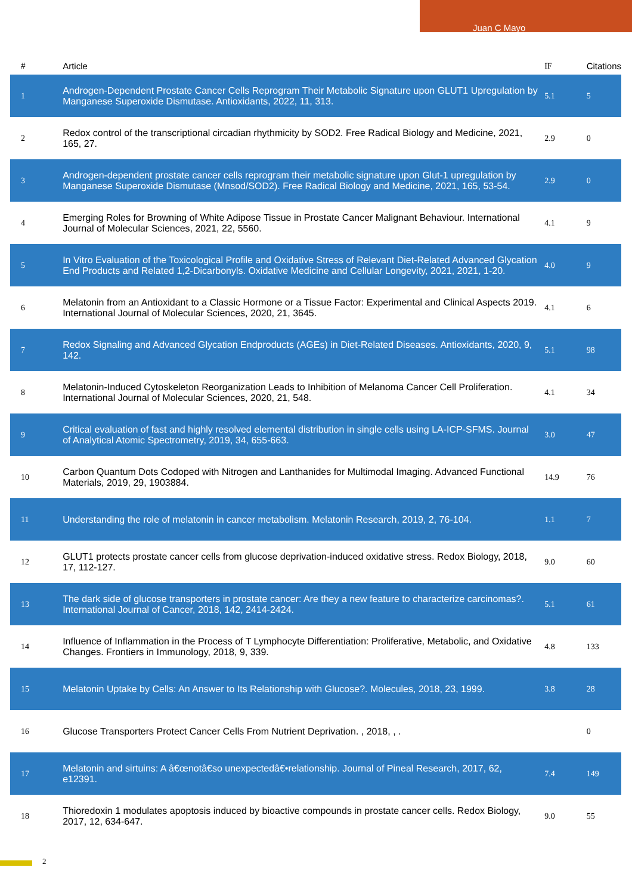Juan C Mayo
| # | Article | IF | Citations |
| --- | --- | --- | --- |
| 1 | Androgen-Dependent Prostate Cancer Cells Reprogram Their Metabolic Signature upon GLUT1 Upregulation by Manganese Superoxide Dismutase. Antioxidants, 2022, 11, 313. | 5.1 | 5 |
| 2 | Redox control of the transcriptional circadian rhythmicity by SOD2. Free Radical Biology and Medicine, 2021, 165, 27. | 2.9 | 0 |
| 3 | Androgen-dependent prostate cancer cells reprogram their metabolic signature upon Glut-1 upregulation by Manganese Superoxide Dismutase (Mnsod/SOD2). Free Radical Biology and Medicine, 2021, 165, 53-54. | 2.9 | 0 |
| 4 | Emerging Roles for Browning of White Adipose Tissue in Prostate Cancer Malignant Behaviour. International Journal of Molecular Sciences, 2021, 22, 5560. | 4.1 | 9 |
| 5 | In Vitro Evaluation of the Toxicological Profile and Oxidative Stress of Relevant Diet-Related Advanced Glycation End Products and Related 1,2-Dicarbonyls. Oxidative Medicine and Cellular Longevity, 2021, 2021, 1-20. | 4.0 | 9 |
| 6 | Melatonin from an Antioxidant to a Classic Hormone or a Tissue Factor: Experimental and Clinical Aspects 2019. International Journal of Molecular Sciences, 2020, 21, 3645. | 4.1 | 6 |
| 7 | Redox Signaling and Advanced Glycation Endproducts (AGEs) in Diet-Related Diseases. Antioxidants, 2020, 9, 142. | 5.1 | 98 |
| 8 | Melatonin-Induced Cytoskeleton Reorganization Leads to Inhibition of Melanoma Cancer Cell Proliferation. International Journal of Molecular Sciences, 2020, 21, 548. | 4.1 | 34 |
| 9 | Critical evaluation of fast and highly resolved elemental distribution in single cells using LA-ICP-SFMS. Journal of Analytical Atomic Spectrometry, 2019, 34, 655-663. | 3.0 | 47 |
| 10 | Carbon Quantum Dots Codoped with Nitrogen and Lanthanides for Multimodal Imaging. Advanced Functional Materials, 2019, 29, 1903884. | 14.9 | 76 |
| 11 | Understanding the role of melatonin in cancer metabolism. Melatonin Research, 2019, 2, 76-104. | 1.1 | 7 |
| 12 | GLUT1 protects prostate cancer cells from glucose deprivation-induced oxidative stress. Redox Biology, 2018, 17, 112-127. | 9.0 | 60 |
| 13 | The dark side of glucose transporters in prostate cancer: Are they a new feature to characterize carcinomas?. International Journal of Cancer, 2018, 142, 2414-2424. | 5.1 | 61 |
| 14 | Influence of Inflammation in the Process of T Lymphocyte Differentiation: Proliferative, Metabolic, and Oxidative Changes. Frontiers in Immunology, 2018, 9, 339. | 4.8 | 133 |
| 15 | Melatonin Uptake by Cells: An Answer to Its Relationship with Glucose?. Molecules, 2018, 23, 1999. | 3.8 | 28 |
| 16 | Glucose Transporters Protect Cancer Cells From Nutrient Deprivation. , 2018, , . | | 0 |
| 17 | Melatonin and sirtuins: A â€œnotâ€ѕo unexpectedâ€•relationship. Journal of Pineal Research, 2017, 62, e12391. | 7.4 | 149 |
| 18 | Thioredoxin 1 modulates apoptosis induced by bioactive compounds in prostate cancer cells. Redox Biology, 2017, 12, 634-647. | 9.0 | 55 |
2